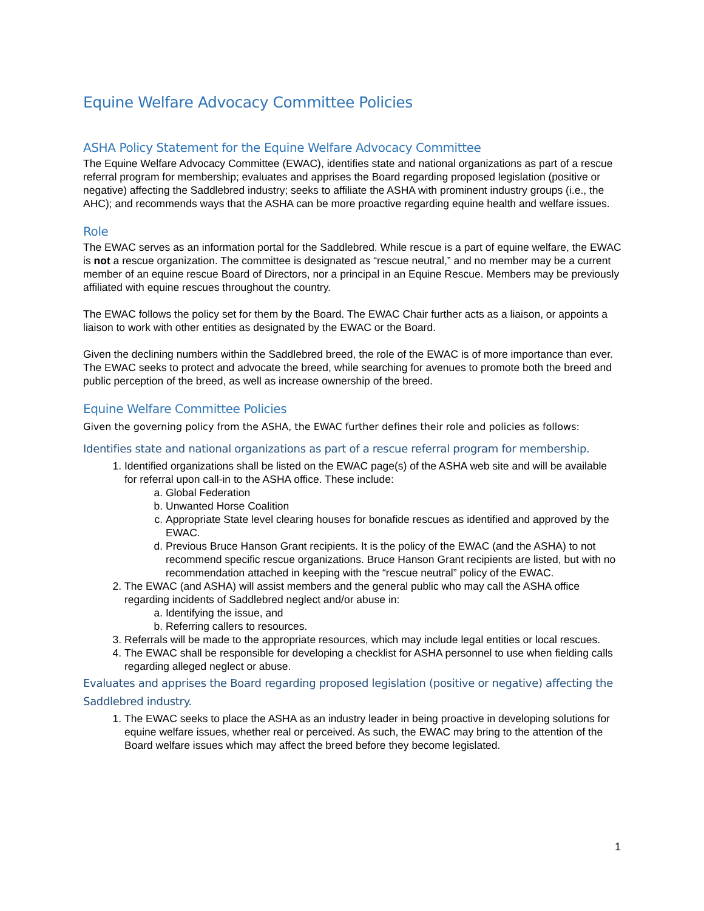Equine Welfare Advocacy Committee Policies
ASHA Policy Statement for the Equine Welfare Advocacy Committee
The Equine Welfare Advocacy Committee (EWAC), identifies state and national organizations as part of a rescue referral program for membership; evaluates and apprises the Board regarding proposed legislation (positive or negative) affecting the Saddlebred industry; seeks to affiliate the ASHA with prominent industry groups (i.e., the AHC); and recommends ways that the ASHA can be more proactive regarding equine health and welfare issues.
Role
The EWAC serves as an information portal for the Saddlebred. While rescue is a part of equine welfare, the EWAC is not a rescue organization. The committee is designated as “rescue neutral,” and no member may be a current member of an equine rescue Board of Directors, nor a principal in an Equine Rescue. Members may be previously affiliated with equine rescues throughout the country.
The EWAC follows the policy set for them by the Board. The EWAC Chair further acts as a liaison, or appoints a liaison to work with other entities as designated by the EWAC or the Board.
Given the declining numbers within the Saddlebred breed, the role of the EWAC is of more importance than ever. The EWAC seeks to protect and advocate the breed, while searching for avenues to promote both the breed and public perception of the breed, as well as increase ownership of the breed.
Equine Welfare Committee Policies
Given the governing policy from the ASHA, the EWAC further defines their role and policies as follows:
Identifies state and national organizations as part of a rescue referral program for membership.
1. Identified organizations shall be listed on the EWAC page(s) of the ASHA web site and will be available for referral upon call-in to the ASHA office. These include:
a. Global Federation
b. Unwanted Horse Coalition
c. Appropriate State level clearing houses for bonafide rescues as identified and approved by the EWAC.
d. Previous Bruce Hanson Grant recipients. It is the policy of the EWAC (and the ASHA) to not recommend specific rescue organizations. Bruce Hanson Grant recipients are listed, but with no recommendation attached in keeping with the “rescue neutral” policy of the EWAC.
2. The EWAC (and ASHA) will assist members and the general public who may call the ASHA office regarding incidents of Saddlebred neglect and/or abuse in:
a. Identifying the issue, and
b. Referring callers to resources.
3. Referrals will be made to the appropriate resources, which may include legal entities or local rescues.
4. The EWAC shall be responsible for developing a checklist for ASHA personnel to use when fielding calls regarding alleged neglect or abuse.
Evaluates and apprises the Board regarding proposed legislation (positive or negative) affecting the Saddlebred industry.
1. The EWAC seeks to place the ASHA as an industry leader in being proactive in developing solutions for equine welfare issues, whether real or perceived. As such, the EWAC may bring to the attention of the Board welfare issues which may affect the breed before they become legislated.
1